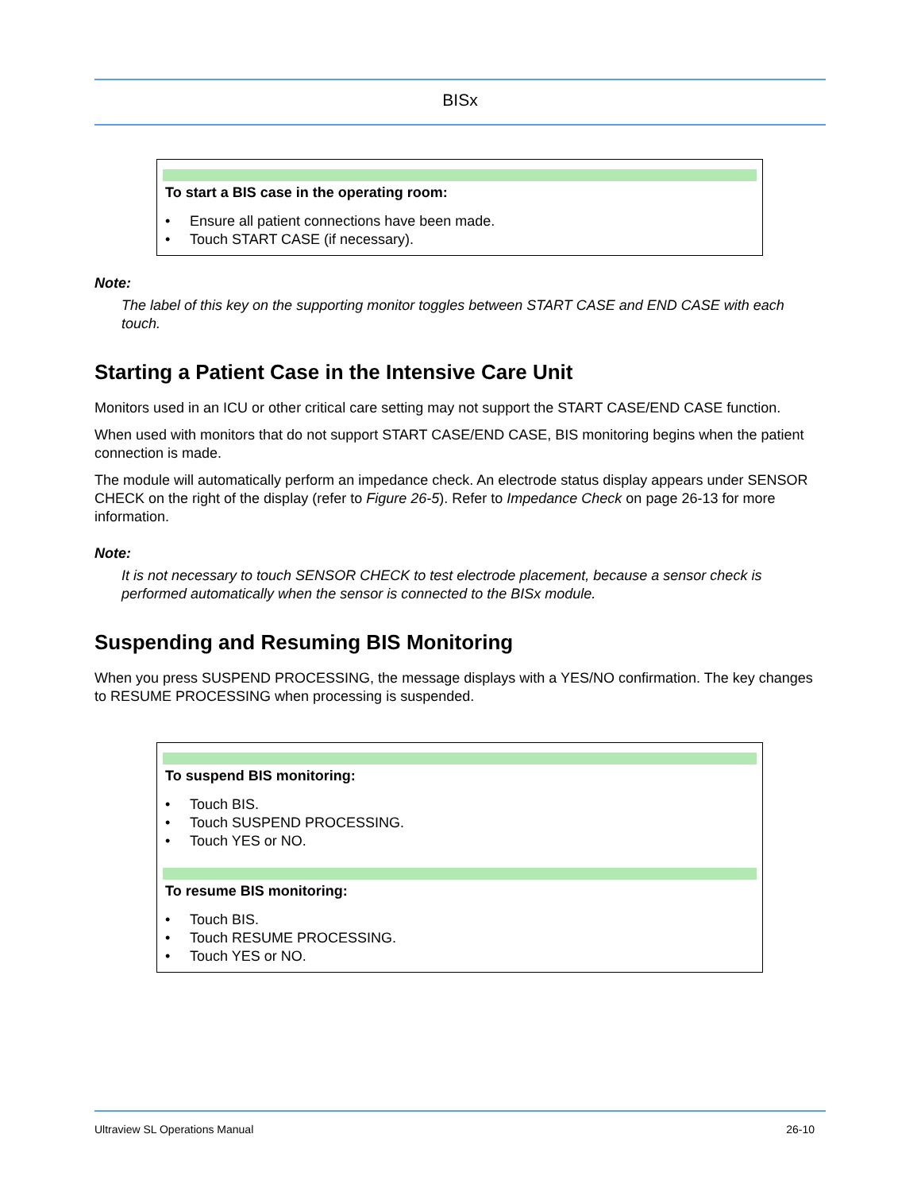BISx
To start a BIS case in the operating room:
• Ensure all patient connections have been made.
• Touch START CASE (if necessary).
Note:
The label of this key on the supporting monitor toggles between START CASE and END CASE with each touch.
Starting a Patient Case in the Intensive Care Unit
Monitors used in an ICU or other critical care setting may not support the START CASE/END CASE function.
When used with monitors that do not support START CASE/END CASE, BIS monitoring begins when the patient connection is made.
The module will automatically perform an impedance check. An electrode status display appears under SENSOR CHECK on the right of the display (refer to Figure 26-5). Refer to Impedance Check on page 26-13 for more information.
Note:
It is not necessary to touch SENSOR CHECK to test electrode placement, because a sensor check is performed automatically when the sensor is connected to the BISx module.
Suspending and Resuming BIS Monitoring
When you press SUSPEND PROCESSING, the message displays with a YES/NO confirmation. The key changes to RESUME PROCESSING when processing is suspended.
To suspend BIS monitoring:
• Touch BIS.
• Touch SUSPEND PROCESSING.
• Touch YES or NO.
To resume BIS monitoring:
• Touch BIS.
• Touch RESUME PROCESSING.
• Touch YES or NO.
Ultraview SL Operations Manual 26-10